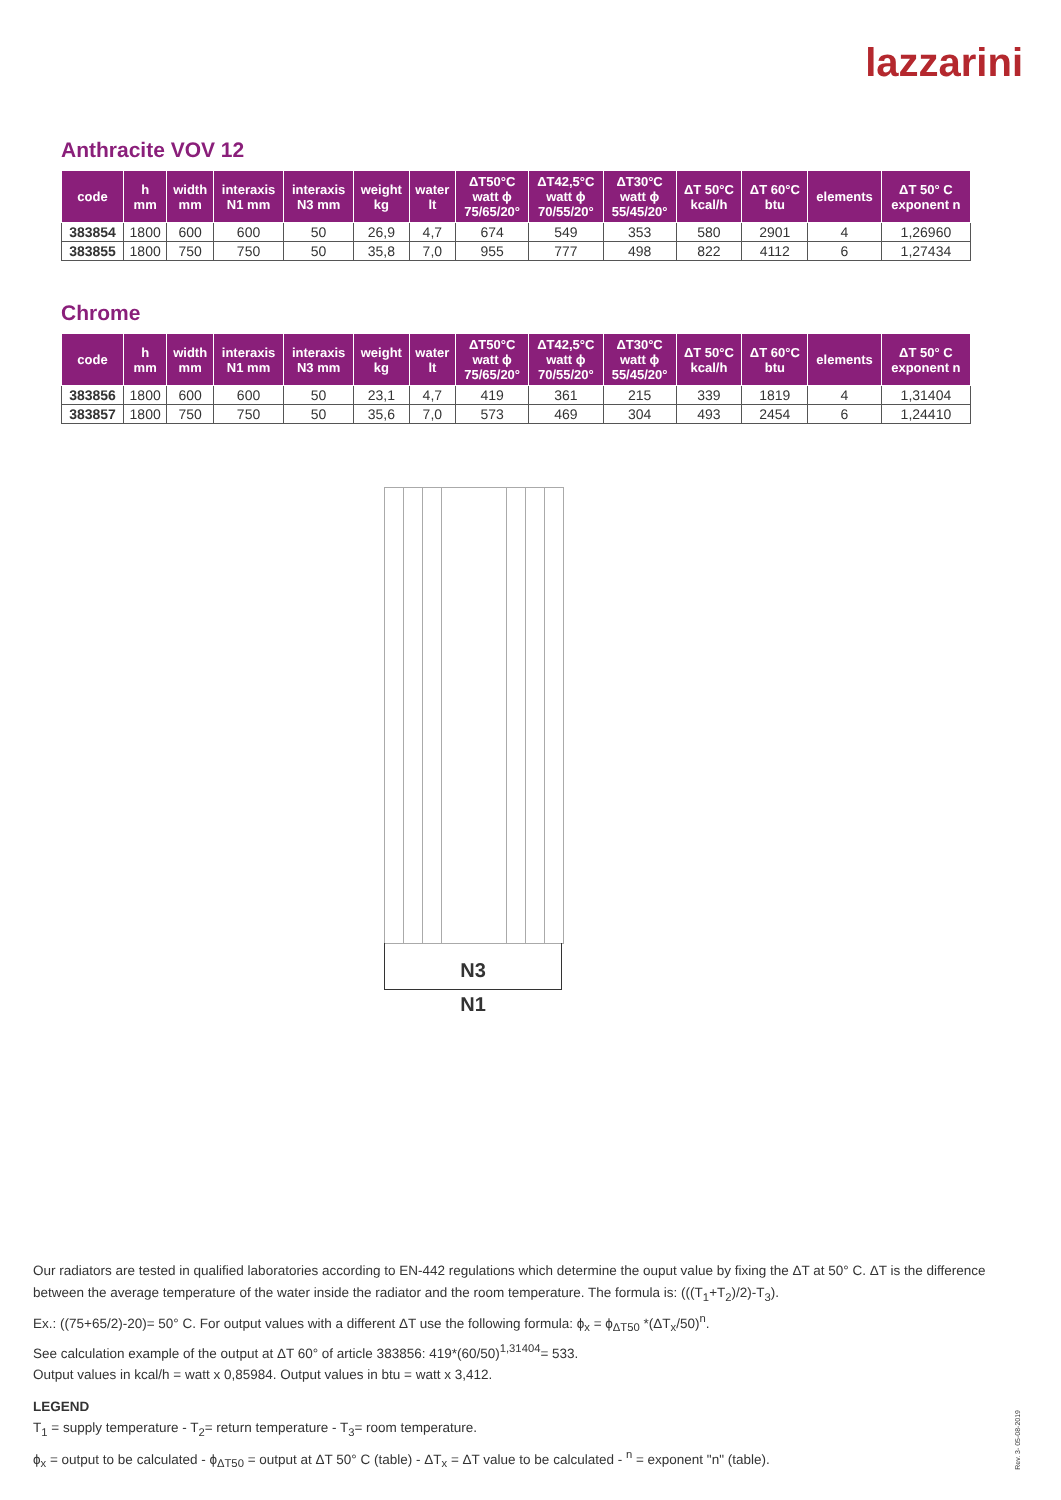lazzarini
Anthracite VOV 12
| code | h mm | width mm | interaxis N1 mm | interaxis N3 mm | weight kg | water lt | ΔT50°C watt ϕ 75/65/20° | ΔT42,5°C watt ϕ 70/55/20° | ΔT30°C watt ϕ 55/45/20° | ΔT 50°C kcal/h | ΔT 60°C btu | elements | ΔT 50° C exponent n |
| --- | --- | --- | --- | --- | --- | --- | --- | --- | --- | --- | --- | --- | --- |
| 383854 | 1800 | 600 | 600 | 50 | 26,9 | 4,7 | 674 | 549 | 353 | 580 | 2901 | 4 | 1,26960 |
| 383855 | 1800 | 750 | 750 | 50 | 35,8 | 7,0 | 955 | 777 | 498 | 822 | 4112 | 6 | 1,27434 |
Chrome
| code | h mm | width mm | interaxis N1 mm | interaxis N3 mm | weight kg | water lt | ΔT50°C watt ϕ 75/65/20° | ΔT42,5°C watt ϕ 70/55/20° | ΔT30°C watt ϕ 55/45/20° | ΔT 50°C kcal/h | ΔT 60°C btu | elements | ΔT 50° C exponent n |
| --- | --- | --- | --- | --- | --- | --- | --- | --- | --- | --- | --- | --- | --- |
| 383856 | 1800 | 600 | 600 | 50 | 23,1 | 4,7 | 419 | 361 | 215 | 339 | 1819 | 4 | 1,31404 |
| 383857 | 1800 | 750 | 750 | 50 | 35,6 | 7,0 | 573 | 469 | 304 | 493 | 2454 | 6 | 1,24410 |
N3
N1
Our radiators are tested in qualified laboratories according to EN-442 regulations which determine the ouput value by fixing the ΔT at 50° C. ΔT is the difference between the average temperature of the water inside the radiator and the room temperature. The formula is: (((T<sub>1</sub>+T<sub>2</sub>)/2)-T<sub>3</sub>).
Ex.: ((75+65/2)-20)= 50° C. For output values with a different ΔT use the following formula: ϕ<sub>x</sub> = ϕ<sub>ΔT50</sub> *(ΔT<sub>x</sub>/50)<sup>n</sup>.
See calculation example of the output at ΔT 60° of article 383856: 419*(60/50)<sup>1,31404</sup>= 533.
Output values in kcal/h = watt x 0,85984. Output values in btu = watt x 3,412.
LEGEND
T<sub>1</sub> = supply temperature - T<sub>2</sub>= return temperature - T<sub>3</sub>= room temperature.
ϕ<sub>x</sub> = output to be calculated - ϕ<sub>ΔT50</sub> = output at ΔT 50° C (table) - ΔT<sub>x</sub> = ΔT value to be calculated - <sup>n</sup> = exponent "n" (table).
Rev. 3- 05-08-2019